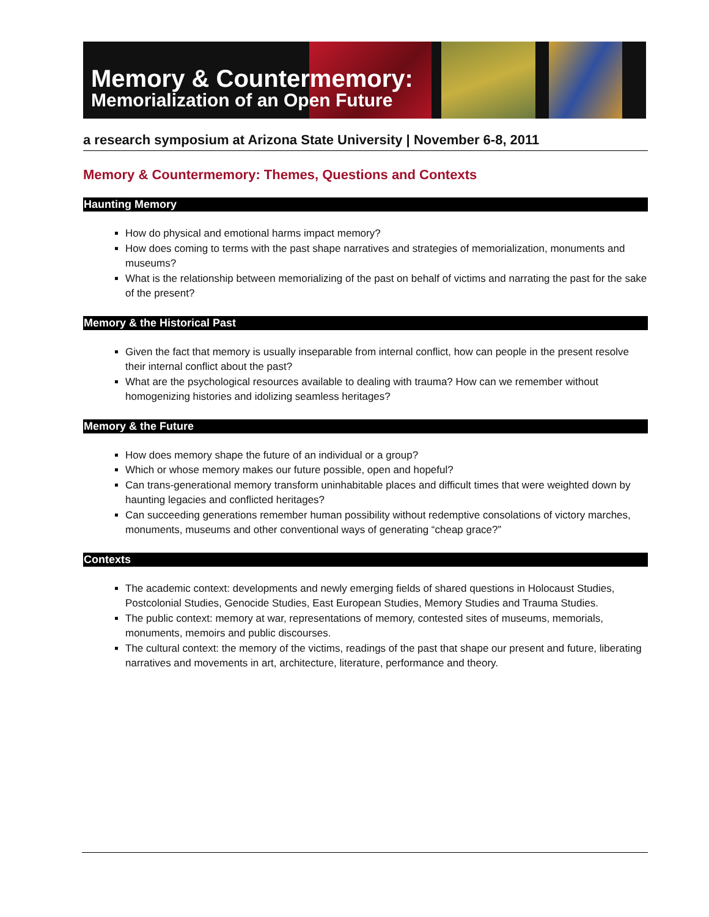Memory & Countermemory:
Memorialization of an Open Future
a research symposium at Arizona State University | November 6-8, 2011
Memory & Countermemory: Themes, Questions and Contexts
Haunting Memory
How do physical and emotional harms impact memory?
How does coming to terms with the past shape narratives and strategies of memorialization, monuments and museums?
What is the relationship between memorializing of the past on behalf of victims and narrating the past for the sake of the present?
Memory & the Historical Past
Given the fact that memory is usually inseparable from internal conflict, how can people in the present resolve their internal conflict about the past?
What are the psychological resources available to dealing with trauma? How can we remember without homogenizing histories and idolizing seamless heritages?
Memory & the Future
How does memory shape the future of an individual or a group?
Which or whose memory makes our future possible, open and hopeful?
Can trans-generational memory transform uninhabitable places and difficult times that were weighted down by haunting legacies and conflicted heritages?
Can succeeding generations remember human possibility without redemptive consolations of victory marches, monuments, museums and other conventional ways of generating “cheap grace?”
Contexts
The academic context: developments and newly emerging fields of shared questions in Holocaust Studies, Postcolonial Studies, Genocide Studies, East European Studies, Memory Studies and Trauma Studies.
The public context: memory at war, representations of memory, contested sites of museums, memorials, monuments, memoirs and public discourses.
The cultural context: the memory of the victims, readings of the past that shape our present and future, liberating narratives and movements in art, architecture, literature, performance and theory.